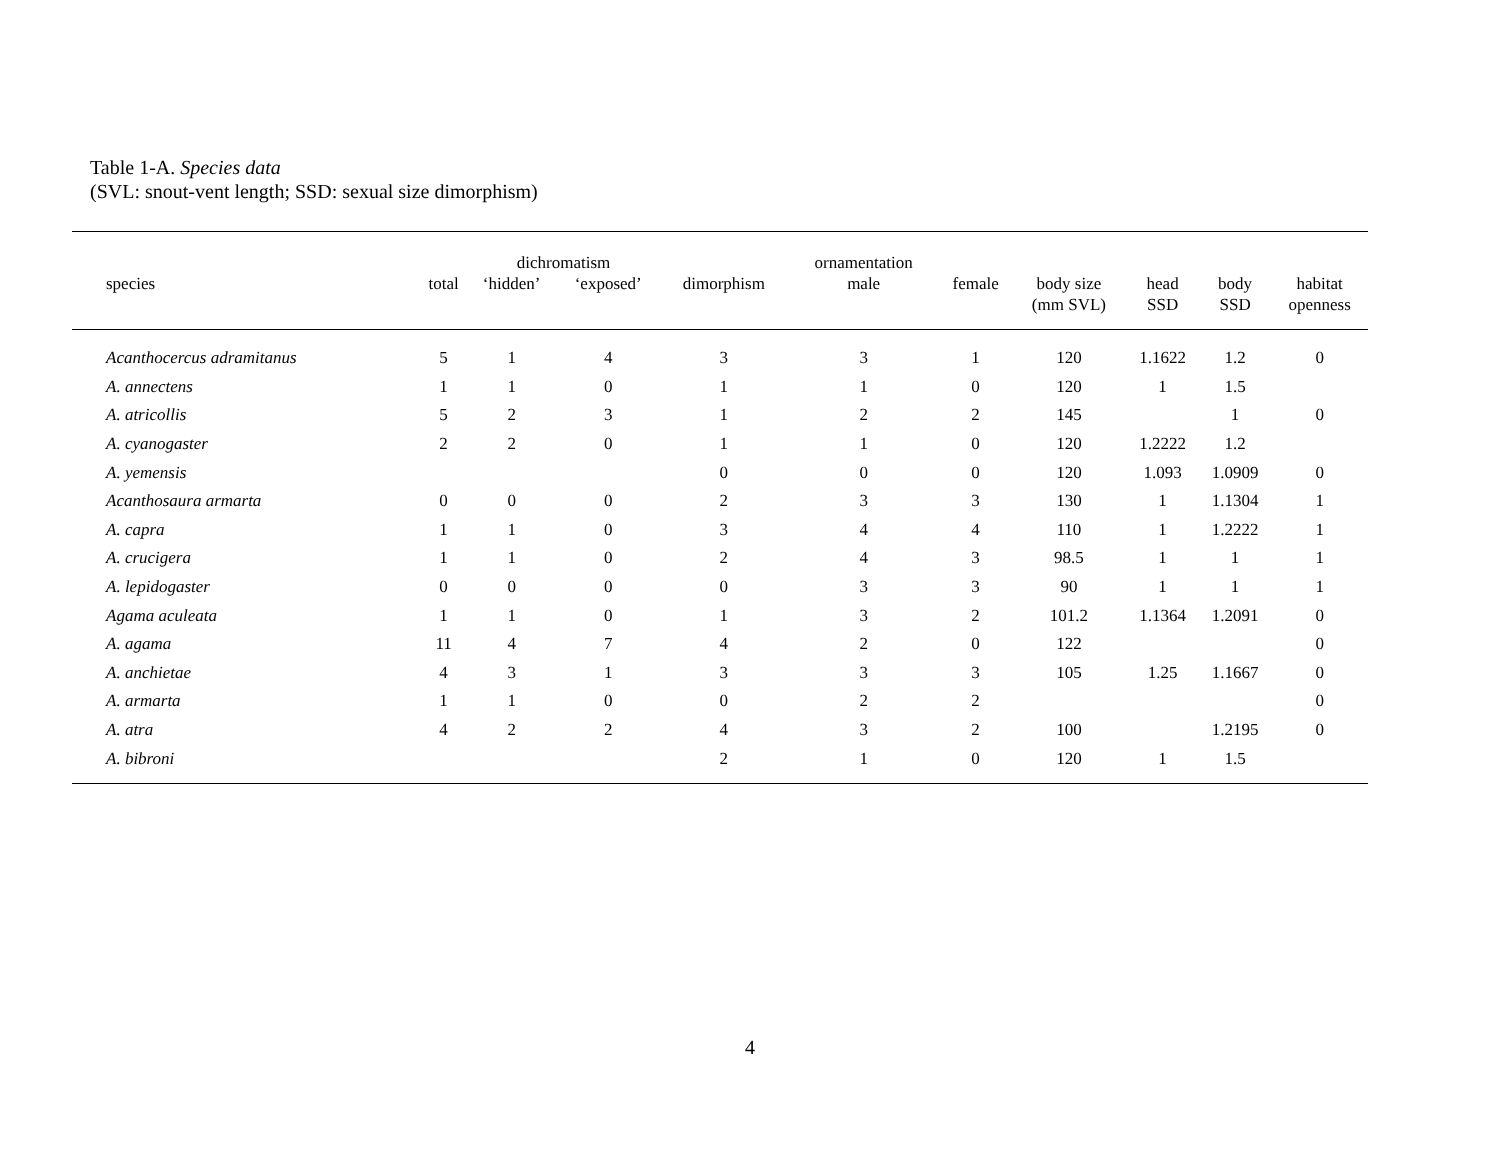Table 1-A. Species data
(SVL: snout-vent length; SSD: sexual size dimorphism)
| | | dichromatism | | | ornamentation | | | | | |
| --- | --- | --- | --- | --- | --- | --- | --- | --- | --- | --- |
| species | total | ‘hidden’ | ‘exposed’ | dimorphism | male | female | body size (mm SVL) | head SSD | body SSD | habitat openness |
| Acanthocercus adramitanus | 5 | 1 | 4 | 3 | 3 | 1 | 120 | 1.1622 | 1.2 | 0 |
| A. annectens | 1 | 1 | 0 | 1 | 1 | 0 | 120 | 1 | 1.5 | |
| A. atricollis | 5 | 2 | 3 | 1 | 2 | 2 | 145 | | 1 | 0 |
| A. cyanogaster | 2 | 2 | 0 | 1 | 1 | 0 | 120 | 1.2222 | 1.2 | |
| A. yemensis | | | | 0 | 0 | 0 | 120 | 1.093 | 1.0909 | 0 |
| Acanthosaura armarta | 0 | 0 | 0 | 2 | 3 | 3 | 130 | 1 | 1.1304 | 1 |
| A. capra | 1 | 1 | 0 | 3 | 4 | 4 | 110 | 1 | 1.2222 | 1 |
| A. crucigera | 1 | 1 | 0 | 2 | 4 | 3 | 98.5 | 1 | 1 | 1 |
| A. lepidogaster | 0 | 0 | 0 | 0 | 3 | 3 | 90 | 1 | 1 | 1 |
| Agama aculeata | 1 | 1 | 0 | 1 | 3 | 2 | 101.2 | 1.1364 | 1.2091 | 0 |
| A. agama | 11 | 4 | 7 | 4 | 2 | 0 | 122 | | | 0 |
| A. anchietae | 4 | 3 | 1 | 3 | 3 | 3 | 105 | 1.25 | 1.1667 | 0 |
| A. armarta | 1 | 1 | 0 | 0 | 2 | 2 | | | | 0 |
| A. atra | 4 | 2 | 2 | 4 | 3 | 2 | 100 | | 1.2195 | 0 |
| A. bibroni | | | | 2 | 1 | 0 | 120 | 1 | 1.5 | |
4